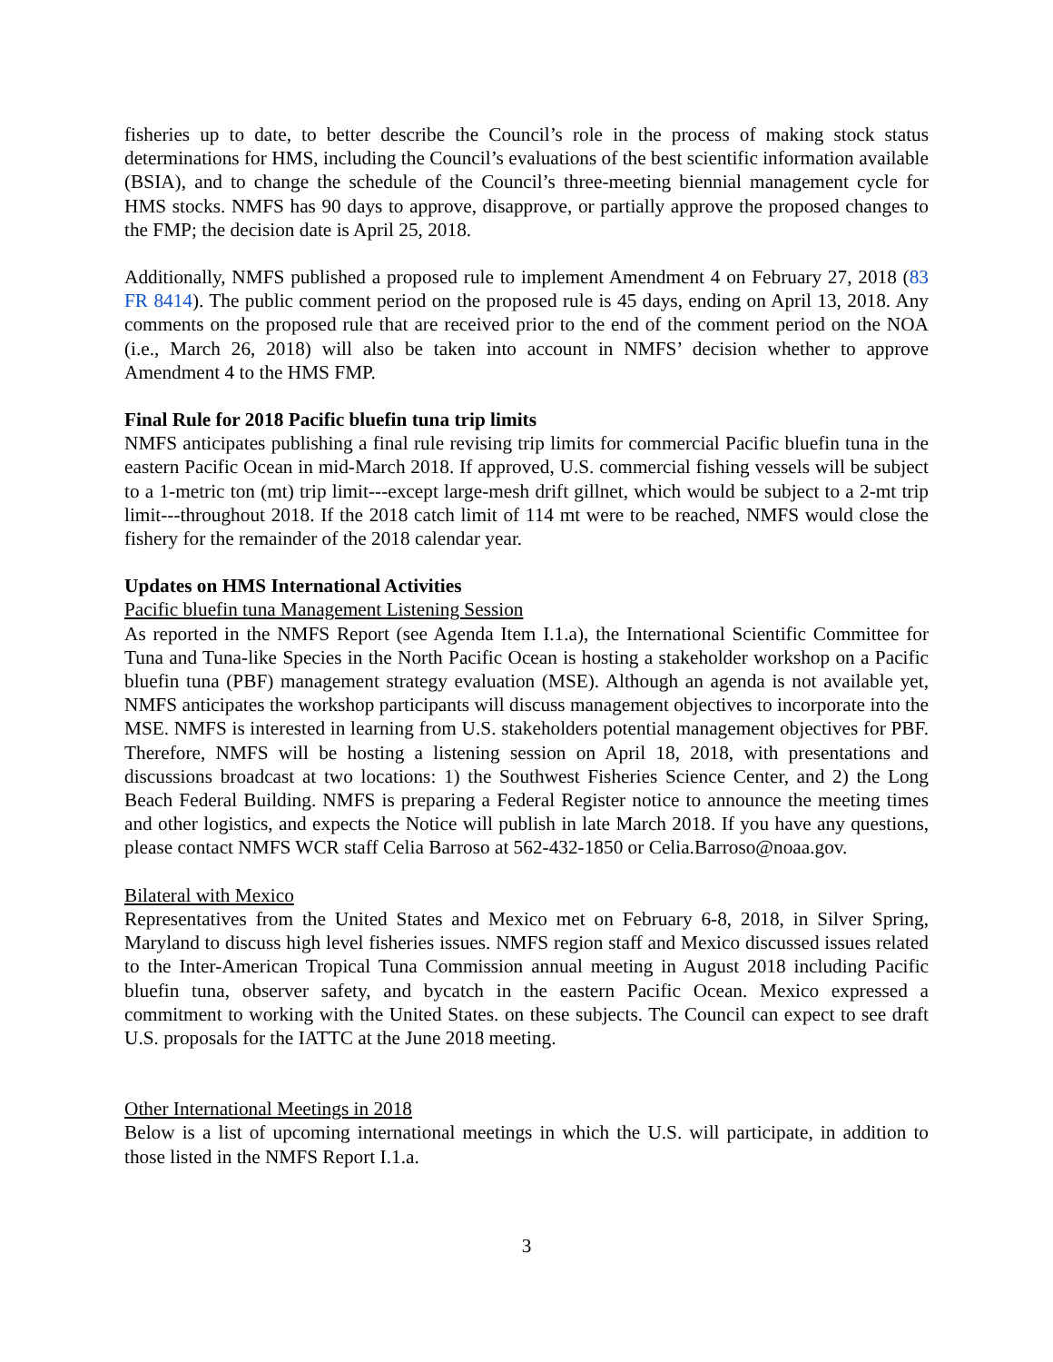fisheries up to date, to better describe the Council’s role in the process of making stock status determinations for HMS, including the Council’s evaluations of the best scientific information available (BSIA), and to change the schedule of the Council’s three-meeting biennial management cycle for HMS stocks. NMFS has 90 days to approve, disapprove, or partially approve the proposed changes to the FMP; the decision date is April 25, 2018.
Additionally, NMFS published a proposed rule to implement Amendment 4 on February 27, 2018 (83 FR 8414). The public comment period on the proposed rule is 45 days, ending on April 13, 2018. Any comments on the proposed rule that are received prior to the end of the comment period on the NOA (i.e., March 26, 2018) will also be taken into account in NMFS’ decision whether to approve Amendment 4 to the HMS FMP.
Final Rule for 2018 Pacific bluefin tuna trip limits
NMFS anticipates publishing a final rule revising trip limits for commercial Pacific bluefin tuna in the eastern Pacific Ocean in mid-March 2018. If approved, U.S. commercial fishing vessels will be subject to a 1-metric ton (mt) trip limit---except large-mesh drift gillnet, which would be subject to a 2-mt trip limit---throughout 2018. If the 2018 catch limit of 114 mt were to be reached, NMFS would close the fishery for the remainder of the 2018 calendar year.
Updates on HMS International Activities
Pacific bluefin tuna Management Listening Session
As reported in the NMFS Report (see Agenda Item I.1.a), the International Scientific Committee for Tuna and Tuna-like Species in the North Pacific Ocean is hosting a stakeholder workshop on a Pacific bluefin tuna (PBF) management strategy evaluation (MSE). Although an agenda is not available yet, NMFS anticipates the workshop participants will discuss management objectives to incorporate into the MSE. NMFS is interested in learning from U.S. stakeholders potential management objectives for PBF. Therefore, NMFS will be hosting a listening session on April 18, 2018, with presentations and discussions broadcast at two locations: 1) the Southwest Fisheries Science Center, and 2) the Long Beach Federal Building. NMFS is preparing a Federal Register notice to announce the meeting times and other logistics, and expects the Notice will publish in late March 2018. If you have any questions, please contact NMFS WCR staff Celia Barroso at 562-432-1850 or Celia.Barroso@noaa.gov.
Bilateral with Mexico
Representatives from the United States and Mexico met on February 6-8, 2018, in Silver Spring, Maryland to discuss high level fisheries issues. NMFS region staff and Mexico discussed issues related to the Inter-American Tropical Tuna Commission annual meeting in August 2018 including Pacific bluefin tuna, observer safety, and bycatch in the eastern Pacific Ocean. Mexico expressed a commitment to working with the United States. on these subjects. The Council can expect to see draft U.S. proposals for the IATTC at the June 2018 meeting.
Other International Meetings in 2018
Below is a list of upcoming international meetings in which the U.S. will participate, in addition to those listed in the NMFS Report I.1.a.
3